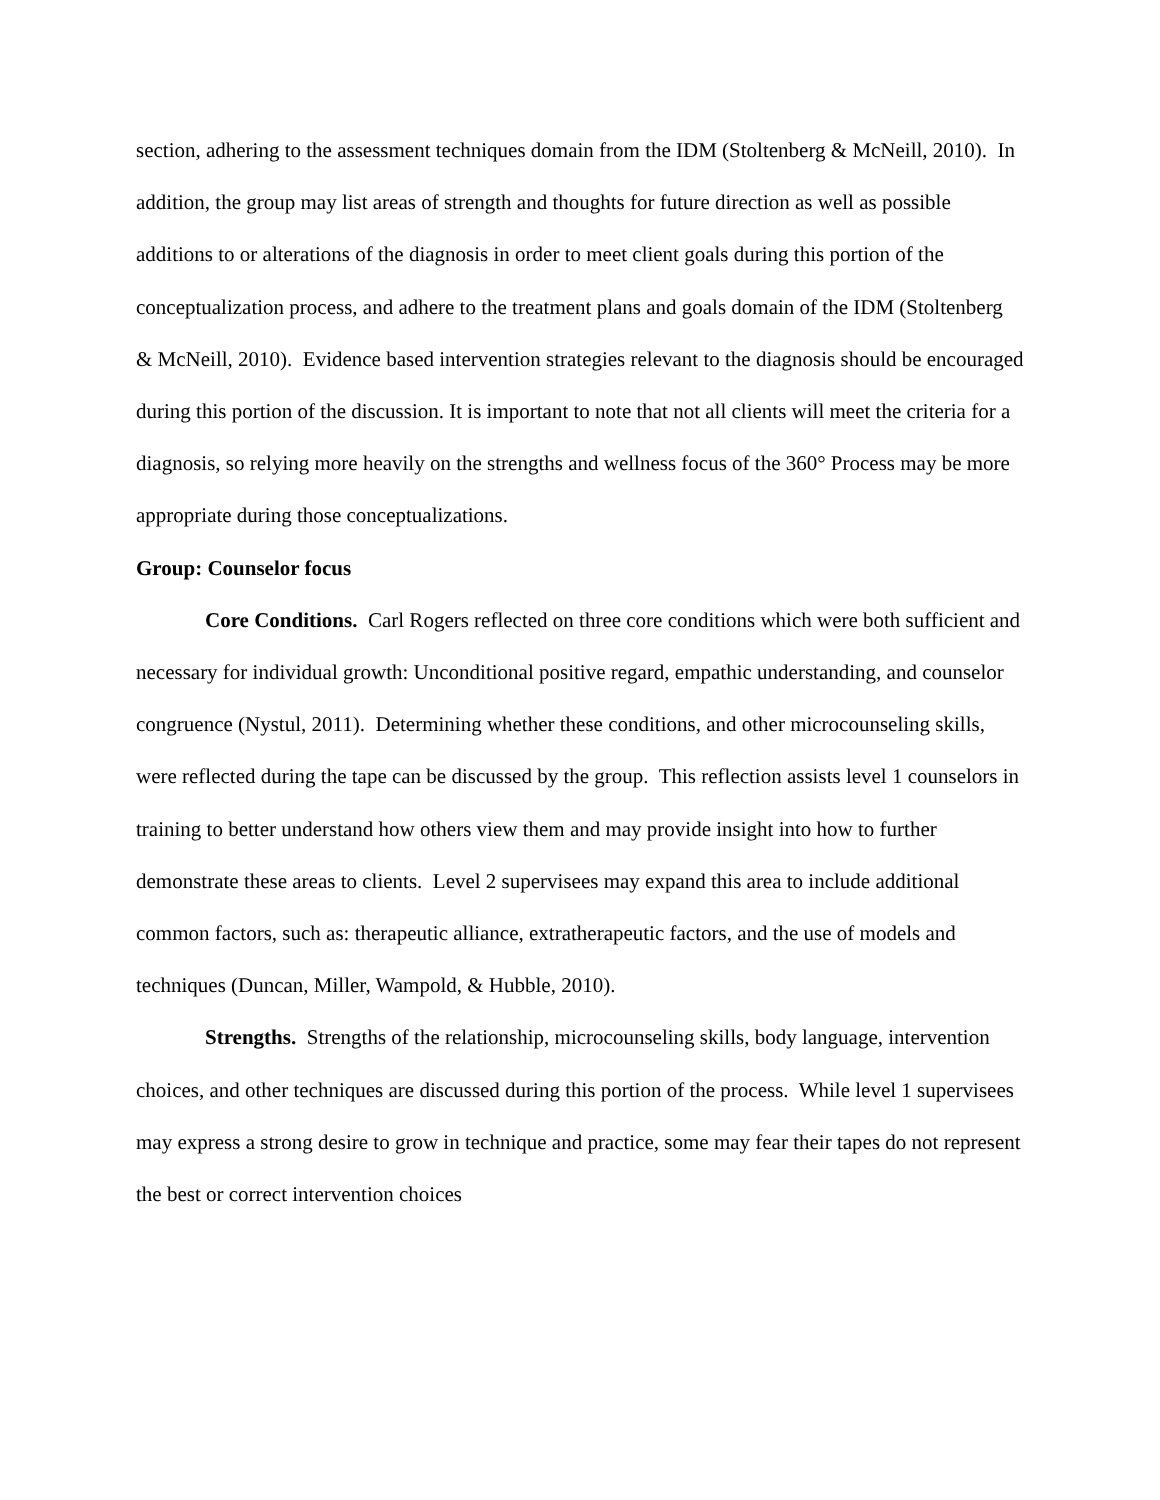section, adhering to the assessment techniques domain from the IDM (Stoltenberg & McNeill, 2010). In addition, the group may list areas of strength and thoughts for future direction as well as possible additions to or alterations of the diagnosis in order to meet client goals during this portion of the conceptualization process, and adhere to the treatment plans and goals domain of the IDM (Stoltenberg & McNeill, 2010). Evidence based intervention strategies relevant to the diagnosis should be encouraged during this portion of the discussion. It is important to note that not all clients will meet the criteria for a diagnosis, so relying more heavily on the strengths and wellness focus of the 360° Process may be more appropriate during those conceptualizations.
Group: Counselor focus
Core Conditions. Carl Rogers reflected on three core conditions which were both sufficient and necessary for individual growth: Unconditional positive regard, empathic understanding, and counselor congruence (Nystul, 2011). Determining whether these conditions, and other microcounseling skills, were reflected during the tape can be discussed by the group. This reflection assists level 1 counselors in training to better understand how others view them and may provide insight into how to further demonstrate these areas to clients. Level 2 supervisees may expand this area to include additional common factors, such as: therapeutic alliance, extratherapeutic factors, and the use of models and techniques (Duncan, Miller, Wampold, & Hubble, 2010).
Strengths. Strengths of the relationship, microcounseling skills, body language, intervention choices, and other techniques are discussed during this portion of the process. While level 1 supervisees may express a strong desire to grow in technique and practice, some may fear their tapes do not represent the best or correct intervention choices